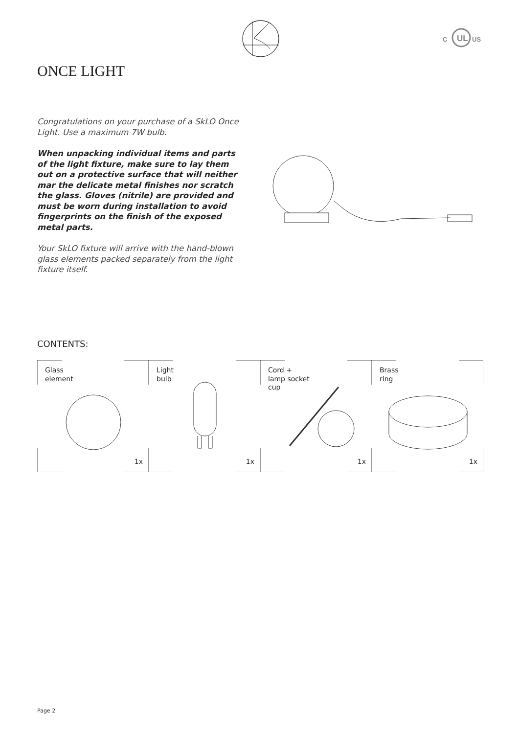C
UL
US
ONCE LIGHT
Congratulations on your purchase of a SkLO Once Light. Use a maximum 7W bulb.
When unpacking individual items and parts of the light fixture, make sure to lay them out on a protective surface that will neither mar the delicate metal finishes nor scratch the glass. Gloves (nitrile) are provided and must be worn during installation to avoid fingerprints on the finish of the exposed metal parts.
Your SkLO fixture will arrive with the hand-blown glass elements packed separately from the light fixture itself.
CONTENTS:
Glass
element
1x
Light
bulb
1x
Cord +
lamp socket
cup
1x
Brass
ring
1x
Page 2